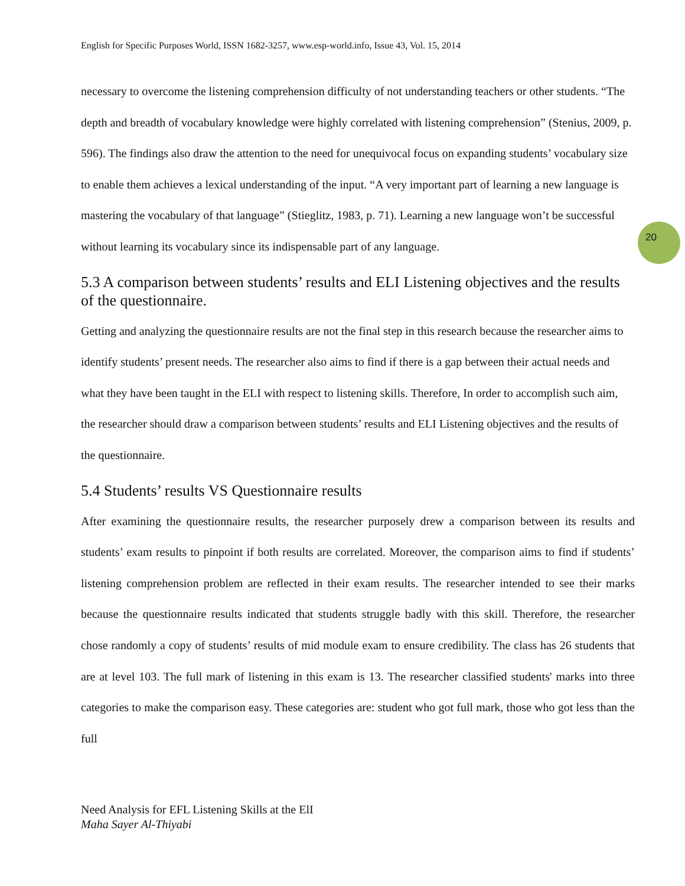English for Specific Purposes World, ISSN 1682-3257, www.esp-world.info, Issue 43, Vol. 15, 2014
20
necessary to overcome the listening comprehension difficulty of not understanding teachers or other students. “The depth and breadth of vocabulary knowledge were highly correlated with listening comprehension” (Stenius, 2009, p. 596). The findings also draw the attention to the need for unequivocal focus on expanding students’ vocabulary size to enable them achieves a lexical understanding of the input. “A very important part of learning a new language is mastering the vocabulary of that language” (Stieglitz, 1983, p. 71). Learning a new language won’t be successful without learning its vocabulary since its indispensable part of any language.
5.3 A comparison between students’ results and ELI Listening objectives and the results of the questionnaire.
Getting and analyzing the questionnaire results are not the final step in this research because the researcher aims to identify students’ present needs. The researcher also aims to find if there is a gap between their actual needs and what they have been taught in the ELI with respect to listening skills. Therefore, In order to accomplish such aim, the researcher should draw a comparison between students’ results and ELI Listening objectives and the results of the questionnaire.
5.4 Students’ results VS Questionnaire results
After examining the questionnaire results, the researcher purposely drew a comparison between its results and students’ exam results to pinpoint if both results are correlated. Moreover, the comparison aims to find if students’ listening comprehension problem are reflected in their exam results. The researcher intended to see their marks because the questionnaire results indicated that students struggle badly with this skill. Therefore, the researcher chose randomly a copy of students’ results of mid module exam to ensure credibility. The class has 26 students that are at level 103. The full mark of listening in this exam is 13. The researcher classified students' marks into three categories to make the comparison easy. These categories are: student who got full mark, those who got less than the full
Need Analysis for EFL Listening Skills at the ElI
Maha Sayer Al-Thiyabi